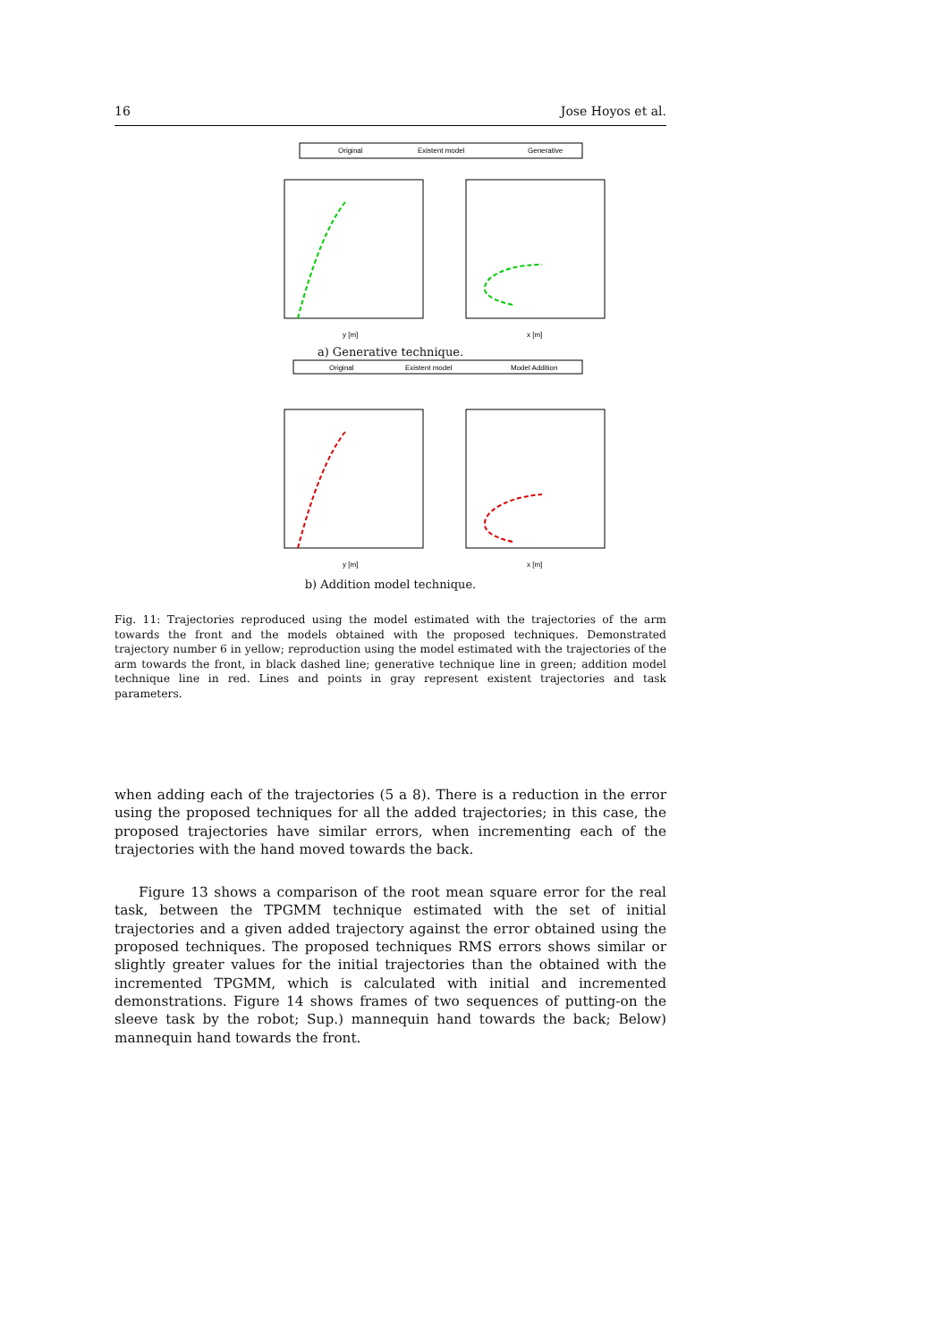16 Jose Hoyos et al.
Original
Existent model
Generative
y [m]
x [m]
a) Generative technique.
Original
Existent model
Model Addition
y [m]
x [m]
b) Addition model technique.
Fig. 11: Trajectories reproduced using the model estimated with the trajectories of the arm towards the front and the models obtained with the proposed techniques. Demonstrated trajectory number 6 in yellow; reproduction using the model estimated with the trajectories of the arm towards the front, in black dashed line; generative technique line in green; addition model technique line in red. Lines and points in gray represent existent trajectories and task parameters.
when adding each of the trajectories (5 a 8). There is a reduction in the error using the proposed techniques for all the added trajectories; in this case, the proposed trajectories have similar errors, when incrementing each of the trajectories with the hand moved towards the back.
Figure 13 shows a comparison of the root mean square error for the real task, between the TPGMM technique estimated with the set of initial trajectories and a given added trajectory against the error obtained using the proposed techniques. The proposed techniques RMS errors shows similar or slightly greater values for the initial trajectories than the obtained with the incremented TPGMM, which is calculated with initial and incremented demonstrations. Figure 14 shows frames of two sequences of putting-on the sleeve task by the robot; Sup.) mannequin hand towards the back; Below) mannequin hand towards the front.